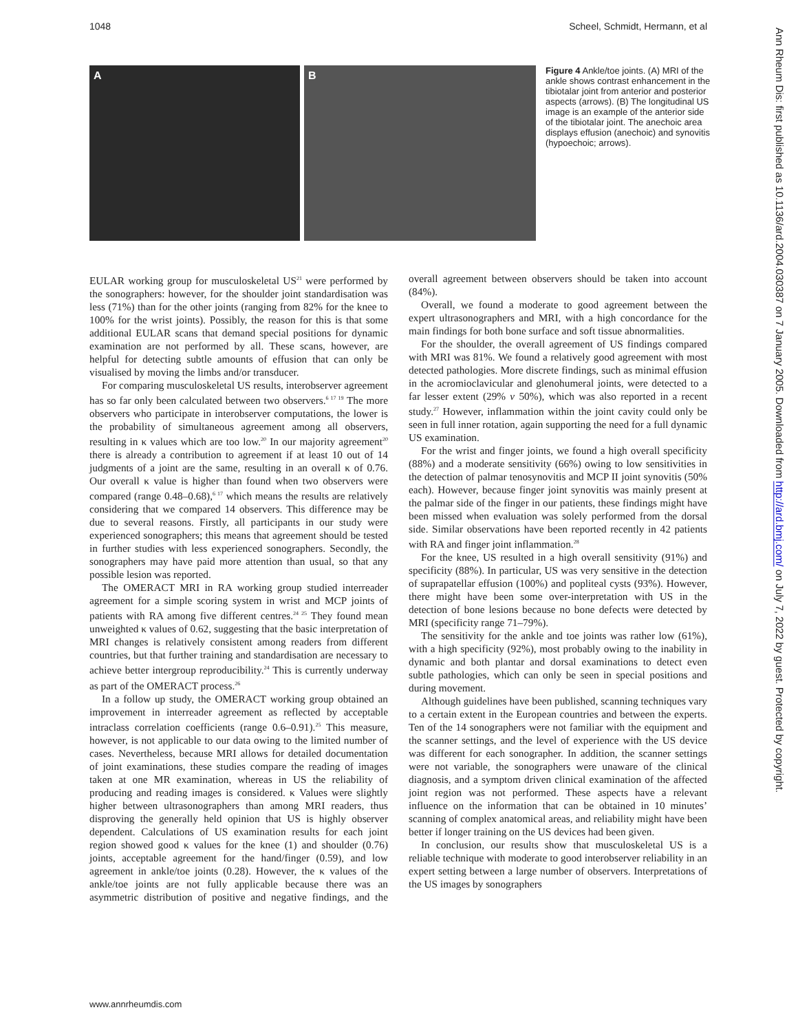1048 Scheel, Schmidt, Hermann, et al
A B
Figure 4 Ankle/toe joints. (A) MRI of the ankle shows contrast enhancement in the tibiotalar joint from anterior and posterior aspects (arrows). (B) The longitudinal US image is an example of the anterior side of the tibiotalar joint. The anechoic area displays effusion (anechoic) and synovitis (hypoechoic; arrows).
EULAR working group for musculoskeletal US<sup>21</sup> were performed by the sonographers: however, for the shoulder joint standardisation was less (71%) than for the other joints (ranging from 82% for the knee to 100% for the wrist joints). Possibly, the reason for this is that some additional EULAR scans that demand special positions for dynamic examination are not performed by all. These scans, however, are helpful for detecting subtle amounts of effusion that can only be visualised by moving the limbs and/or transducer.
For comparing musculoskeletal US results, interobserver agreement has so far only been calculated between two observers.<sup>6 17 19</sup> The more observers who participate in interobserver computations, the lower is the probability of simultaneous agreement among all observers, resulting in κ values which are too low.<sup>20</sup> In our majority agreement<sup>20</sup> there is already a contribution to agreement if at least 10 out of 14 judgments of a joint are the same, resulting in an overall κ of 0.76. Our overall κ value is higher than found when two observers were compared (range 0.48–0.68),<sup>6 17</sup> which means the results are relatively considering that we compared 14 observers. This difference may be due to several reasons. Firstly, all participants in our study were experienced sonographers; this means that agreement should be tested in further studies with less experienced sonographers. Secondly, the sonographers may have paid more attention than usual, so that any possible lesion was reported.
The OMERACT MRI in RA working group studied interreader agreement for a simple scoring system in wrist and MCP joints of patients with RA among five different centres.<sup>24 25</sup> They found mean unweighted κ values of 0.62, suggesting that the basic interpretation of MRI changes is relatively consistent among readers from different countries, but that further training and standardisation are necessary to achieve better intergroup reproducibility.<sup>24</sup> This is currently underway as part of the OMERACT process.<sup>26</sup>
In a follow up study, the OMERACT working group obtained an improvement in interreader agreement as reflected by acceptable intraclass correlation coefficients (range 0.6–0.91).<sup>25</sup> This measure, however, is not applicable to our data owing to the limited number of cases. Nevertheless, because MRI allows for detailed documentation of joint examinations, these studies compare the reading of images taken at one MR examination, whereas in US the reliability of producing and reading images is considered. κ Values were slightly higher between ultrasonographers than among MRI readers, thus disproving the generally held opinion that US is highly observer dependent. Calculations of US examination results for each joint region showed good κ values for the knee (1) and shoulder (0.76) joints, acceptable agreement for the hand/finger (0.59), and low agreement in ankle/toe joints (0.28). However, the κ values of the ankle/toe joints are not fully applicable because there was an asymmetric distribution of positive and negative findings, and the overall agreement between observers should be taken into account (84%).
Overall, we found a moderate to good agreement between the expert ultrasonographers and MRI, with a high concordance for the main findings for both bone surface and soft tissue abnormalities.
For the shoulder, the overall agreement of US findings compared with MRI was 81%. We found a relatively good agreement with most detected pathologies. More discrete findings, such as minimal effusion in the acromioclavicular and glenohumeral joints, were detected to a far lesser extent (29% v 50%), which was also reported in a recent study.<sup>27</sup> However, inflammation within the joint cavity could only be seen in full inner rotation, again supporting the need for a full dynamic US examination.
For the wrist and finger joints, we found a high overall specificity (88%) and a moderate sensitivity (66%) owing to low sensitivities in the detection of palmar tenosynovitis and MCP II joint synovitis (50% each). However, because finger joint synovitis was mainly present at the palmar side of the finger in our patients, these findings might have been missed when evaluation was solely performed from the dorsal side. Similar observations have been reported recently in 42 patients with RA and finger joint inflammation.<sup>28</sup>
For the knee, US resulted in a high overall sensitivity (91%) and specificity (88%). In particular, US was very sensitive in the detection of suprapatellar effusion (100%) and popliteal cysts (93%). However, there might have been some over-interpretation with US in the detection of bone lesions because no bone defects were detected by MRI (specificity range 71–79%).
The sensitivity for the ankle and toe joints was rather low (61%), with a high specificity (92%), most probably owing to the inability in dynamic and both plantar and dorsal examinations to detect even subtle pathologies, which can only be seen in special positions and during movement.
Although guidelines have been published, scanning techniques vary to a certain extent in the European countries and between the experts. Ten of the 14 sonographers were not familiar with the equipment and the scanner settings, and the level of experience with the US device was different for each sonographer. In addition, the scanner settings were not variable, the sonographers were unaware of the clinical diagnosis, and a symptom driven clinical examination of the affected joint region was not performed. These aspects have a relevant influence on the information that can be obtained in 10 minutes’ scanning of complex anatomical areas, and reliability might have been better if longer training on the US devices had been given.
In conclusion, our results show that musculoskeletal US is a reliable technique with moderate to good interobserver reliability in an expert setting between a large number of observers. Interpretations of the US images by sonographers
www.annrheumdis.com
Ann Rheum Dis: first published as 10.1136/ard.2004.030387 on 7 January 2005. Downloaded from http://ard.bmj.com/ on July 7, 2022 by guest. Protected by copyright.